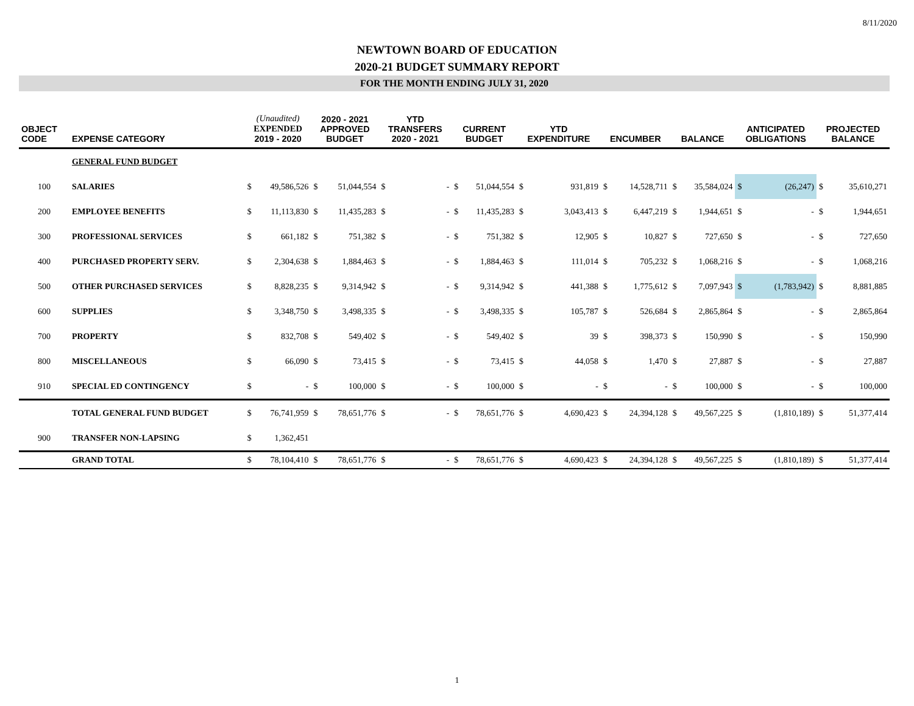8/11/2020
NEWTOWN BOARD OF EDUCATION
2020-21 BUDGET SUMMARY REPORT
FOR THE MONTH ENDING JULY 31, 2020
| OBJECT CODE | EXPENSE CATEGORY | (Unaudited) EXPENDED 2019 - 2020 | | 2020 - 2021 APPROVED BUDGET | | YTD TRANSFERS 2020 - 2021 | | CURRENT BUDGET | | YTD EXPENDITURE | | ENCUMBER | | BALANCE | | ANTICIPATED OBLIGATIONS | | PROJECTED BALANCE | |
| --- | --- | --- | --- | --- | --- | --- | --- | --- | --- | --- | --- | --- | --- | --- | --- | --- | --- | --- | --- |
| | GENERAL FUND BUDGET | | | | | | | | | | | | | | | | | | |
| 100 | SALARIES | $ | 49,586,526 | $ | 51,044,554 | $ | - | $ | 51,044,554 | $ | 931,819 | $ | 14,528,711 | $ | 35,584,024 | $ | (26,247) | $ | 35,610,271 |
| 200 | EMPLOYEE BENEFITS | $ | 11,113,830 | $ | 11,435,283 | $ | - | $ | 11,435,283 | $ | 3,043,413 | $ | 6,447,219 | $ | 1,944,651 | $ | - | $ | 1,944,651 |
| 300 | PROFESSIONAL SERVICES | $ | 661,182 | $ | 751,382 | $ | - | $ | 751,382 | $ | 12,905 | $ | 10,827 | $ | 727,650 | $ | - | $ | 727,650 |
| 400 | PURCHASED PROPERTY SERV. | $ | 2,304,638 | $ | 1,884,463 | $ | - | $ | 1,884,463 | $ | 111,014 | $ | 705,232 | $ | 1,068,216 | $ | - | $ | 1,068,216 |
| 500 | OTHER PURCHASED SERVICES | $ | 8,828,235 | $ | 9,314,942 | $ | - | $ | 9,314,942 | $ | 441,388 | $ | 1,775,612 | $ | 7,097,943 | $ | (1,783,942) | $ | 8,881,885 |
| 600 | SUPPLIES | $ | 3,348,750 | $ | 3,498,335 | $ | - | $ | 3,498,335 | $ | 105,787 | $ | 526,684 | $ | 2,865,864 | $ | - | $ | 2,865,864 |
| 700 | PROPERTY | $ | 832,708 | $ | 549,402 | $ | - | $ | 549,402 | $ | 39 | $ | 398,373 | $ | 150,990 | $ | - | $ | 150,990 |
| 800 | MISCELLANEOUS | $ | 66,090 | $ | 73,415 | $ | - | $ | 73,415 | $ | 44,058 | $ | 1,470 | $ | 27,887 | $ | - | $ | 27,887 |
| 910 | SPECIAL ED CONTINGENCY | $ | - | $ | 100,000 | $ | - | $ | 100,000 | $ | - | $ | - | $ | 100,000 | $ | - | $ | 100,000 |
| | TOTAL GENERAL FUND BUDGET | $ | 76,741,959 | $ | 78,651,776 | $ | - | $ | 78,651,776 | $ | 4,690,423 | $ | 24,394,128 | $ | 49,567,225 | $ | (1,810,189) | $ | 51,377,414 |
| 900 | TRANSFER NON-LAPSING | $ | 1,362,451 | | | | | | | | | | | | | | | | |
| | GRAND TOTAL | $ | 78,104,410 | $ | 78,651,776 | $ | - | $ | 78,651,776 | $ | 4,690,423 | $ | 24,394,128 | $ | 49,567,225 | $ | (1,810,189) | $ | 51,377,414 |
1